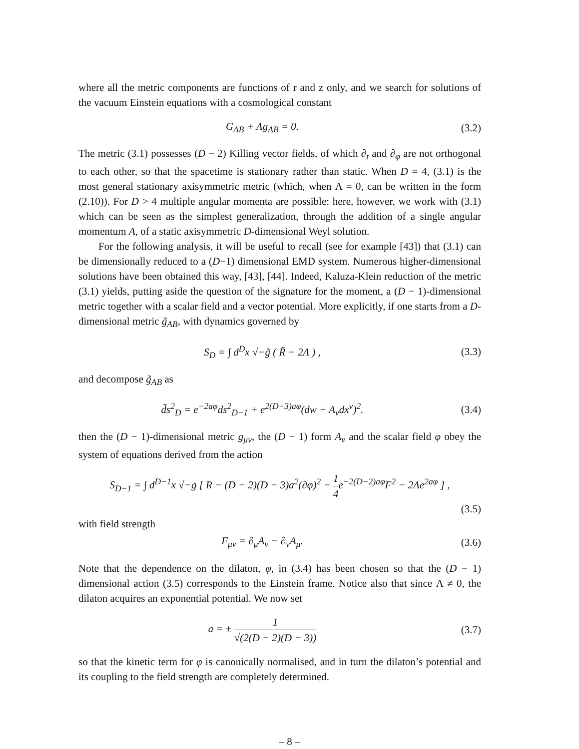where all the metric components are functions of r and z only, and we search for solutions of the vacuum Einstein equations with a cosmological constant
G<sub>AB</sub> + Λg<sub>AB</sub> = 0. (3.2)
The metric (3.1) possesses (D − 2) Killing vector fields, of which ∂<sub>t</sub> and ∂<sub>φ</sub> are not orthogonal to each other, so that the spacetime is stationary rather than static. When D = 4, (3.1) is the most general stationary axisymmetric metric (which, when Λ = 0, can be written in the form (2.10)). For D > 4 multiple angular momenta are possible: here, however, we work with (3.1) which can be seen as the simplest generalization, through the addition of a single angular momentum A, of a static axisymmetric D-dimensional Weyl solution.
For the following analysis, it will be useful to recall (see for example [43]) that (3.1) can be dimensionally reduced to a (D−1) dimensional EMD system. Numerous higher-dimensional solutions have been obtained this way, [43], [44]. Indeed, Kaluza-Klein reduction of the metric (3.1) yields, putting aside the question of the signature for the moment, a (D − 1)-dimensional metric together with a scalar field and a vector potential. More explicitly, if one starts from a D-dimensional metric g̃<sub>AB</sub>, with dynamics governed by
S<sub>D</sub> = ∫ d<sup>D</sup>x √−g̃ ( R̃ − 2Λ ) , (3.3)
and decompose g̃<sub>AB</sub> as
d̃s<sup>2</sup><sub>D</sub> = e<sup>−2aφ</sup>ds<sup>2</sup><sub>D−1</sub> + e<sup>2(D−3)aφ</sup>(dw + A<sub>ν</sub>dx<sup>ν</sup>)<sup>2</sup>.
(3.4)
then the (D − 1)-dimensional metric g<sub>μν</sub>, the (D − 1) form A<sub>ν</sub> and the scalar field φ obey the system of equations derived from the action
S<sub>D−1</sub> = ∫ d<sup>D−1</sup>x √−g [ R − (D − 2)(D − 3)a<sup>2</sup>(∂φ)<sup>2</sup> − 1 4e<sup>−2(D−2)aφ</sup>F<sup>2</sup> − 2Λe<sup>2aφ</sup> ] ,
(3.5)
with field strength
F<sub>μν</sub> = ∂<sub>μ</sub>A<sub>ν</sub> − ∂<sub>ν</sub>A<sub>μ</sub>. (3.6)
Note that the dependence on the dilaton, φ, in (3.4) has been chosen so that the (D − 1) dimensional action (3.5) corresponds to the Einstein frame. Notice also that since Λ ≠ 0, the dilaton acquires an exponential potential. We now set
a = ± 1 √(2(D − 2)(D − 3)) (3.7)
so that the kinetic term for φ is canonically normalised, and in turn the dilaton’s potential and its coupling to the field strength are completely determined.
– 8 –